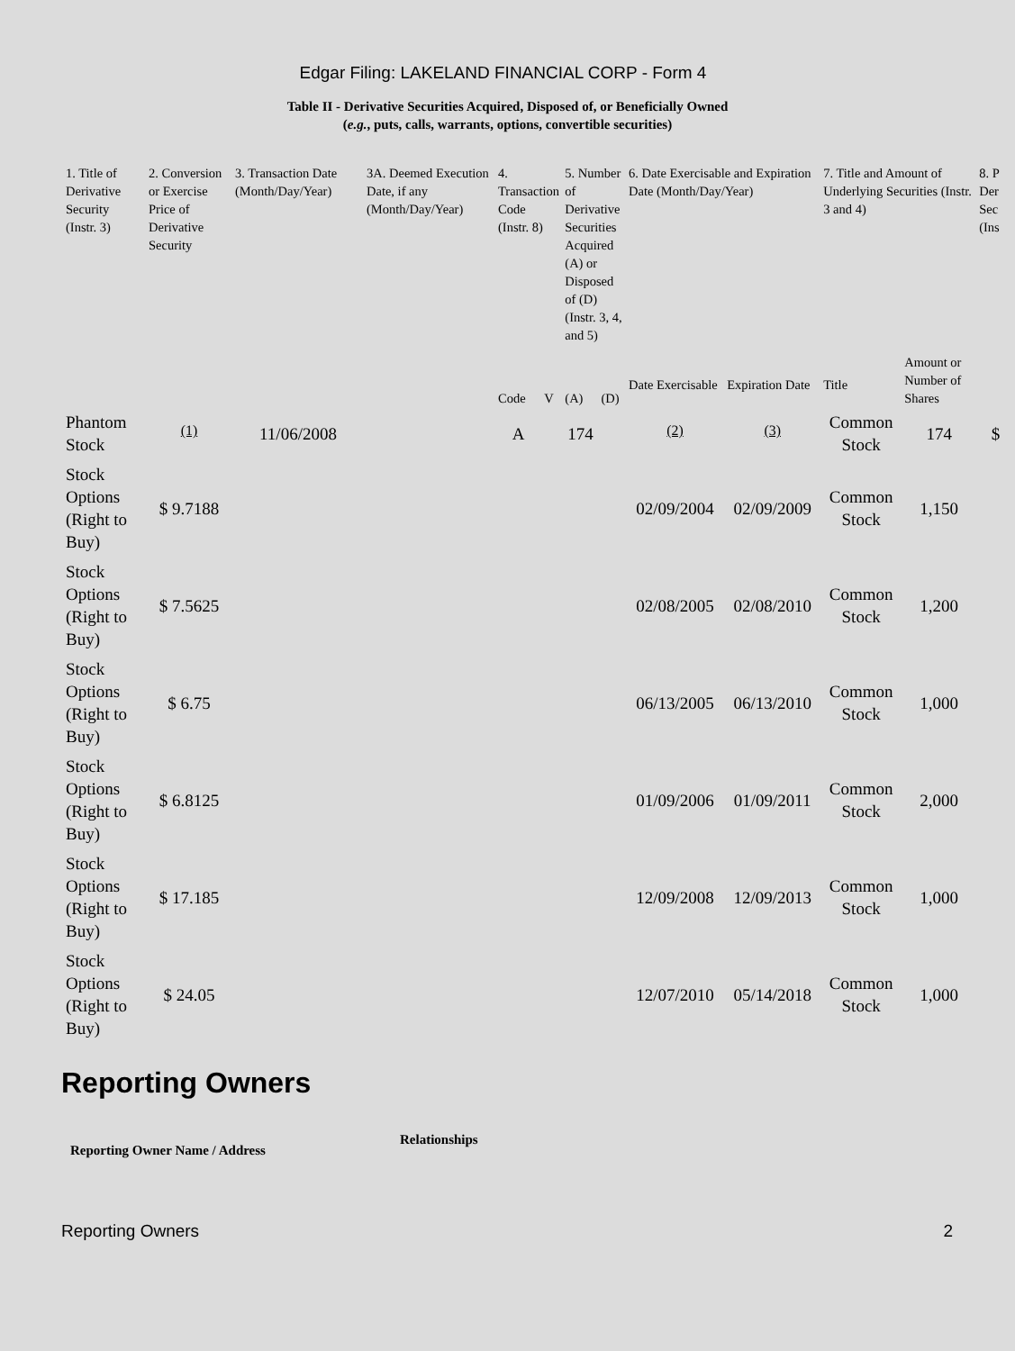Edgar Filing: LAKELAND FINANCIAL CORP - Form 4
Table II - Derivative Securities Acquired, Disposed of, or Beneficially Owned
(e.g., puts, calls, warrants, options, convertible securities)
| 1. Title of Derivative Security (Instr. 3) | 2. Conversion or Exercise Price of Derivative Security | 3. Transaction Date (Month/Day/Year) | 3A. Deemed Execution Date, if any (Month/Day/Year) | 4. Transaction Code (Instr. 8) | | 5. Number of Derivative Securities Acquired (A) or Disposed of (D) (Instr. 3, 4, and 5) | | 6. Date Exercisable and Expiration Date (Month/Day/Year) | | 7. Title and Amount of Underlying Securities (Instr. 3 and 4) | | 8. P Der Sec (Ins |
| --- | --- | --- | --- | --- | --- | --- | --- | --- | --- | --- | --- | --- |
| | | | | Code | V | (A) | (D) | Date Exercisable | Expiration Date | Title | Amount or Number of Shares | |
| Phantom Stock | <sup>(1)</sup> | 11/06/2008 | | A | | 174 | | <sup>(2)</sup> | <sup>(3)</sup> | Common Stock | 174 | $ |
| Stock Options (Right to Buy) | $ 9.7188 | | | | | | | 02/09/2004 | 02/09/2009 | Common Stock | 1,150 | |
| Stock Options (Right to Buy) | $ 7.5625 | | | | | | | 02/08/2005 | 02/08/2010 | Common Stock | 1,200 | |
| Stock Options (Right to Buy) | $ 6.75 | | | | | | | 06/13/2005 | 06/13/2010 | Common Stock | 1,000 | |
| Stock Options (Right to Buy) | $ 6.8125 | | | | | | | 01/09/2006 | 01/09/2011 | Common Stock | 2,000 | |
| Stock Options (Right to Buy) | $ 17.185 | | | | | | | 12/09/2008 | 12/09/2013 | Common Stock | 1,000 | |
| Stock Options (Right to Buy) | $ 24.05 | | | | | | | 12/07/2010 | 05/14/2018 | Common Stock | 1,000 | |
Reporting Owners
Reporting Owner Name / Address
Relationships
Reporting Owners 2